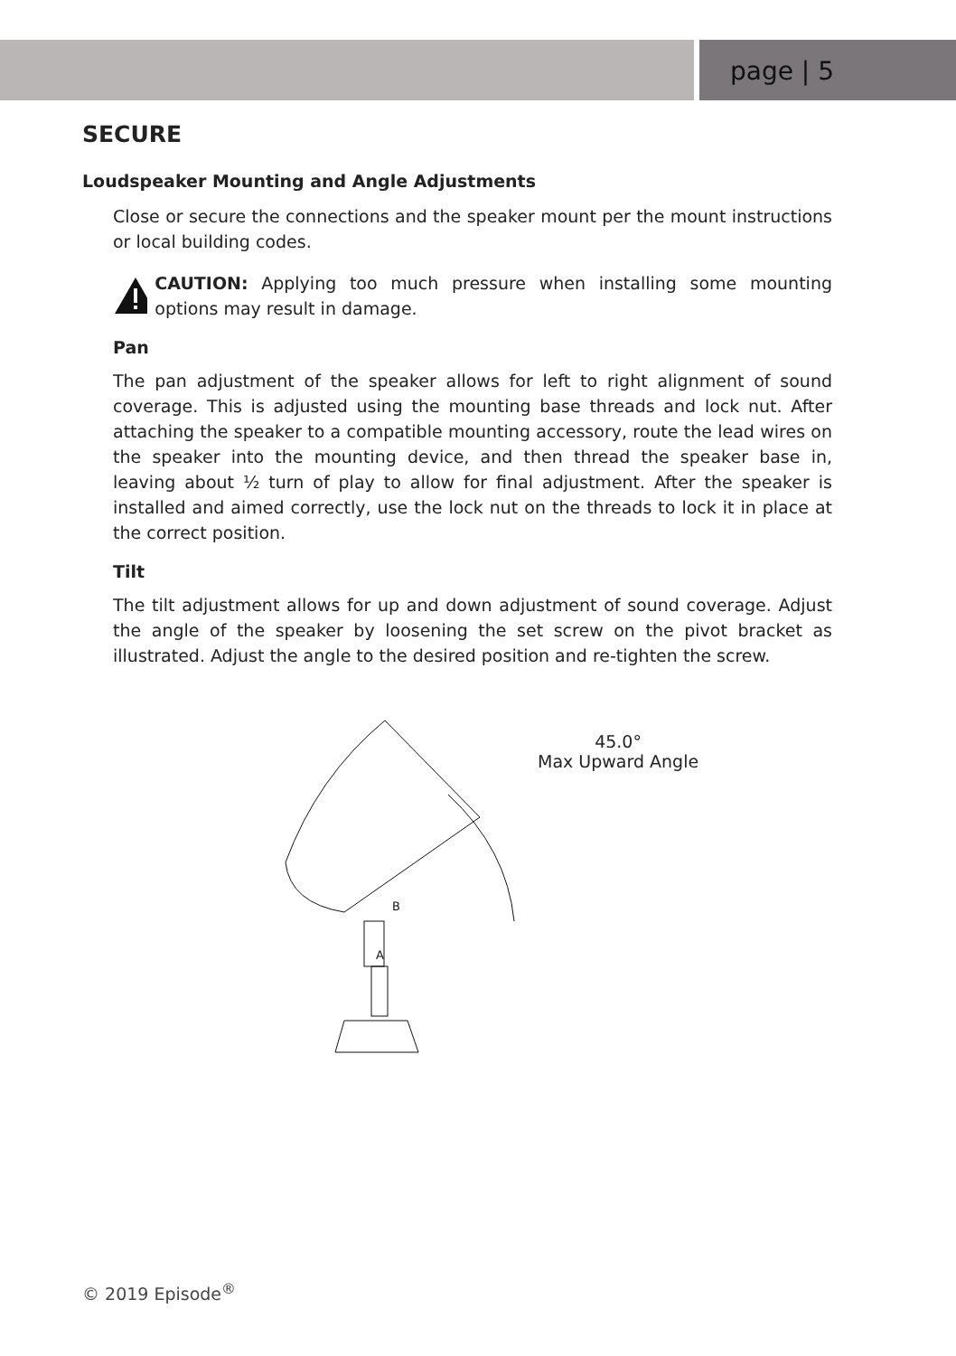page | 5
SECURE
Loudspeaker Mounting and Angle Adjustments
Close or secure the connections and the speaker mount per the mount instructions or local building codes.
CAUTION: Applying too much pressure when installing some mounting options may result in damage.
Pan
The pan adjustment of the speaker allows for left to right alignment of sound coverage. This is adjusted using the mounting base threads and lock nut. After attaching the speaker to a compatible mounting accessory, route the lead wires on the speaker into the mounting device, and then thread the speaker base in, leaving about ½ turn of play to allow for final adjustment. After the speaker is installed and aimed correctly, use the lock nut on the threads to lock it in place at the correct position.
Tilt
The tilt adjustment allows for up and down adjustment of sound coverage. Adjust the angle of the speaker by loosening the set screw on the pivot bracket as illustrated. Adjust the angle to the desired position and re-tighten the screw.
B
A
45.0°
Max Upward Angle
© 2019 Episode<sup>®</sup>